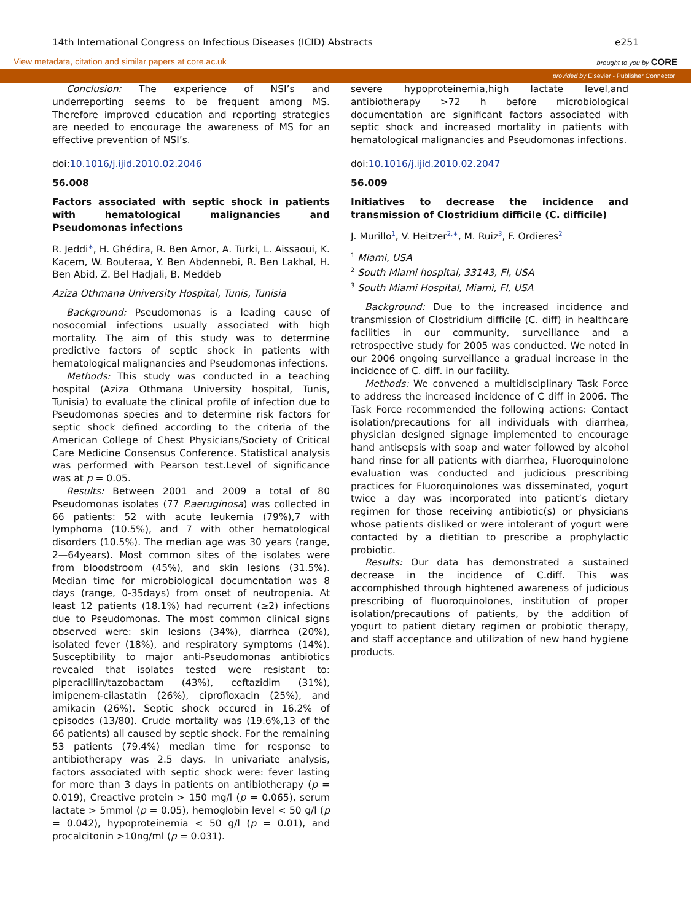14th International Congress on Infectious Diseases (ICID) Abstracts e251
View metadata, citation and similar papers at core.ac.uk brought to you by CORE
provided by Elsevier - Publisher Connector
Conclusion: The experience of NSI’s and underreporting seems to be frequent among MS. Therefore improved education and reporting strategies are needed to encourage the awareness of MS for an effective prevention of NSI’s.
doi:10.1016/j.ijid.2010.02.2046
56.008
Factors associated with septic shock in patients with hematological malignancies and Pseudomonas infections
R. Jeddi<sup>∗</sup>, H. Ghédira, R. Ben Amor, A. Turki, L. Aissaoui, K. Kacem, W. Bouteraa, Y. Ben Abdennebi, R. Ben Lakhal, H. Ben Abid, Z. Bel Hadjali, B. Meddeb
Aziza Othmana University Hospital, Tunis, Tunisia
Background: Pseudomonas is a leading cause of nosocomial infections usually associated with high mortality. The aim of this study was to determine predictive factors of septic shock in patients with hematological malignancies and Pseudomonas infections.
Methods: This study was conducted in a teaching hospital (Aziza Othmana University hospital, Tunis, Tunisia) to evaluate the clinical profile of infection due to Pseudomonas species and to determine risk factors for septic shock defined according to the criteria of the American College of Chest Physicians/Society of Critical Care Medicine Consensus Conference. Statistical analysis was performed with Pearson test.Level of significance was at p = 0.05.
Results: Between 2001 and 2009 a total of 80 Pseudomonas isolates (77 P.aeruginosa) was collected in 66 patients: 52 with acute leukemia (79%),7 with lymphoma (10.5%), and 7 with other hematological disorders (10.5%). The median age was 30 years (range, 2—64years). Most common sites of the isolates were from bloodstroom (45%), and skin lesions (31.5%). Median time for microbiological documentation was 8 days (range, 0-35days) from onset of neutropenia. At least 12 patients (18.1%) had recurrent (≥2) infections due to Pseudomonas. The most common clinical signs observed were: skin lesions (34%), diarrhea (20%), isolated fever (18%), and respiratory symptoms (14%). Susceptibility to major anti-Pseudomonas antibiotics revealed that isolates tested were resistant to: piperacillin/tazobactam (43%), ceftazidim (31%), imipenem-cilastatin (26%), ciprofloxacin (25%), and amikacin (26%). Septic shock occured in 16.2% of episodes (13/80). Crude mortality was (19.6%,13 of the 66 patients) all caused by septic shock. For the remaining 53 patients (79.4%) median time for response to antibiotherapy was 2.5 days. In univariate analysis, factors associated with septic shock were: fever lasting for more than 3 days in patients on antibiotherapy (p = 0.019), Creactive protein > 150 mg/l (p = 0.065), serum lactate > 5mmol (p = 0.05), hemoglobin level < 50 g/l (p = 0.042), hypoproteinemia < 50 g/l (p = 0.01), and procalcitonin >10ng/ml (p = 0.031).
severe hypoproteinemia,high lactate level,and antibiotherapy >72 h before microbiological documentation are significant factors associated with septic shock and increased mortality in patients with hematological malignancies and Pseudomonas infections.
doi:10.1016/j.ijid.2010.02.2047
56.009
Initiatives to decrease the incidence and transmission of Clostridium difficile (C. difficile)
J. Murillo<sup>1</sup>, V. Heitzer<sup>2,∗</sup>, M. Ruiz<sup>3</sup>, F. Ordieres<sup>2</sup>
1 Miami, USA
2 South Miami hospital, 33143, Fl, USA
3 South Miami Hospital, Miami, Fl, USA
Background: Due to the increased incidence and transmission of Clostridium difficile (C. diff) in healthcare facilities in our community, surveillance and a retrospective study for 2005 was conducted. We noted in our 2006 ongoing surveillance a gradual increase in the incidence of C. diff. in our facility.
Methods: We convened a multidisciplinary Task Force to address the increased incidence of C diff in 2006. The Task Force recommended the following actions: Contact isolation/precautions for all individuals with diarrhea, physician designed signage implemented to encourage hand antisepsis with soap and water followed by alcohol hand rinse for all patients with diarrhea, Fluoroquinolone evaluation was conducted and judicious prescribing practices for Fluoroquinolones was disseminated, yogurt twice a day was incorporated into patient’s dietary regimen for those receiving antibiotic(s) or physicians whose patients disliked or were intolerant of yogurt were contacted by a dietitian to prescribe a prophylactic probiotic.
Results: Our data has demonstrated a sustained decrease in the incidence of C.diff. This was accomphished through hightened awareness of judicious prescribing of fluoroquinolones, institution of proper isolation/precautions of patients, by the addition of yogurt to patient dietary regimen or probiotic therapy, and staff acceptance and utilization of new hand hygiene products.